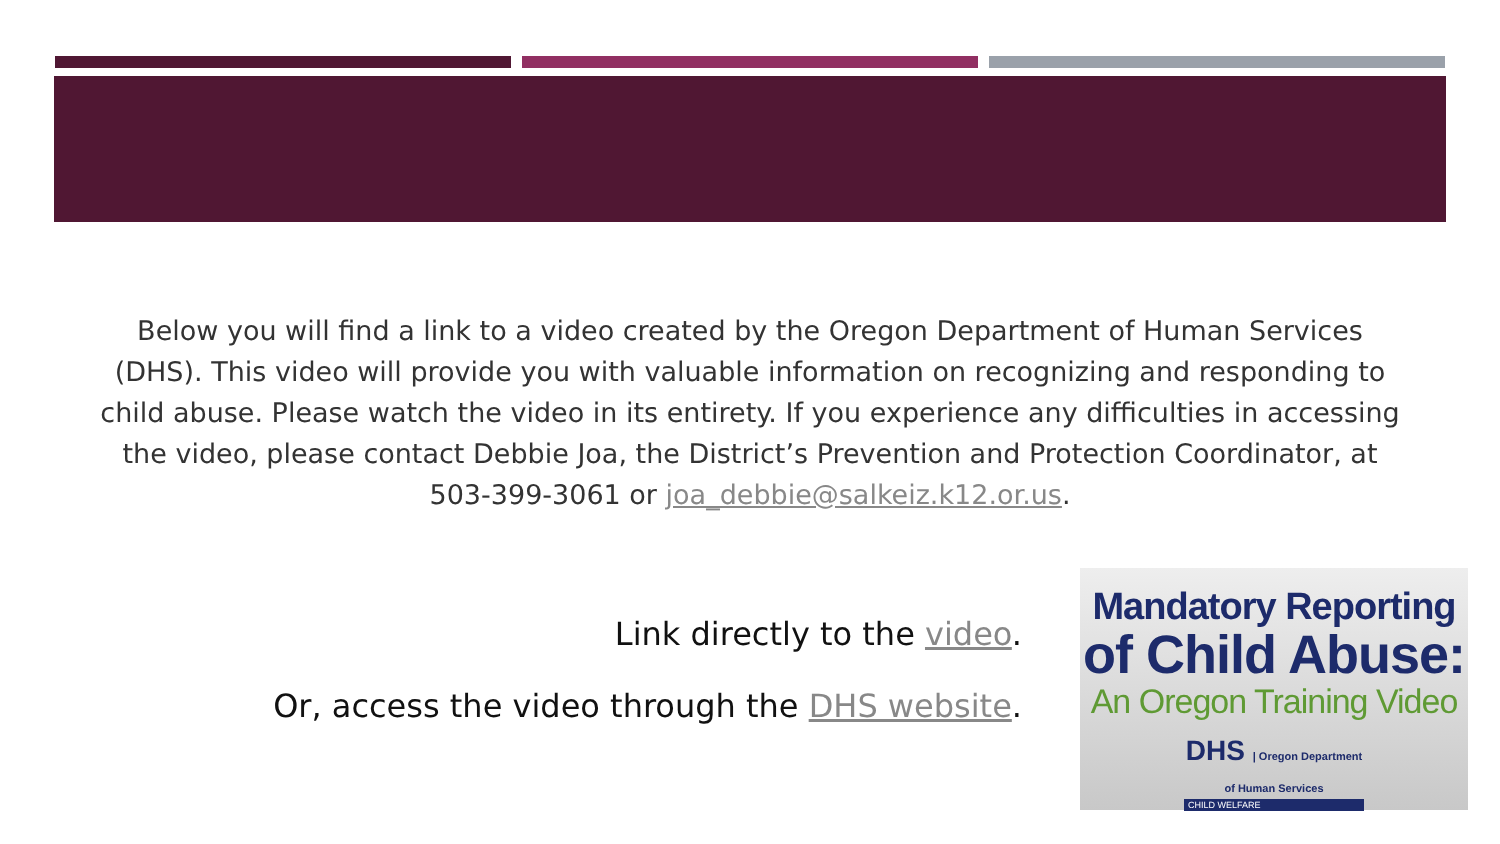Below you will find a link to a video created by the Oregon Department of Human Services (DHS). This video will provide you with valuable information on recognizing and responding to child abuse. Please watch the video in its entirety. If you experience any difficulties in accessing the video, please contact Debbie Joa, the District’s Prevention and Protection Coordinator, at 503-399-3061 or joa_debbie@salkeiz.k12.or.us.
Link directly to the video.
Or, access the video through the DHS website.
Mandatory Reporting
of Child Abuse:
An Oregon Training Video
DHS | Oregon Department of Human Services
CHILD WELFARE